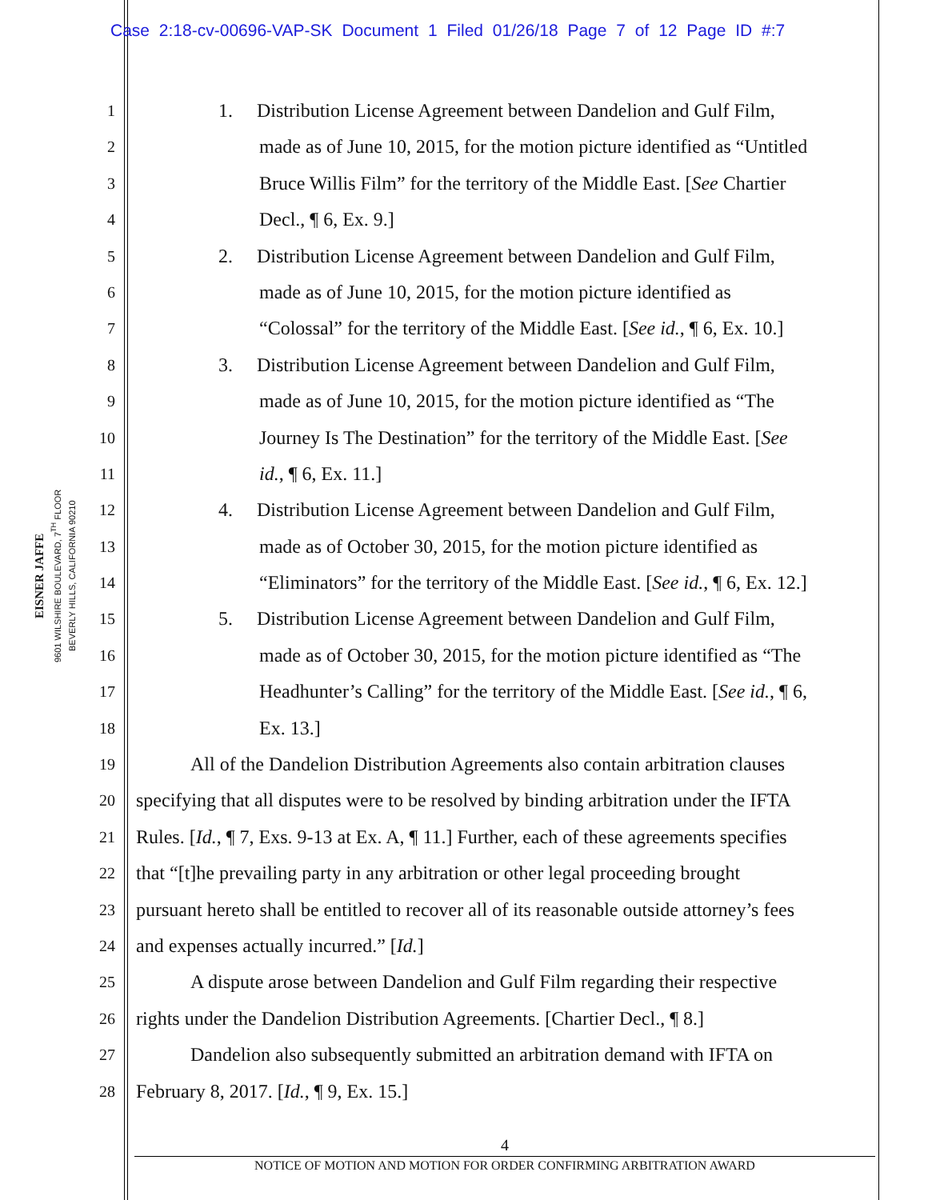Case 2:18-cv-00696-VAP-SK Document 1 Filed 01/26/18 Page 7 of 12 Page ID #:7
EISNER JAFFE
9601 WILSHIRE BOULEVARD, 7<sup>TH</sup> FLOOR
BEVERLY HILLS, CALIFORNIA 90210
1 1. Distribution License Agreement between Dandelion and Gulf Film,
2 made as of June 10, 2015, for the motion picture identified as “Untitled
3 Bruce Willis Film” for the territory of the Middle East. [See Chartier
4 Decl., ¶ 6, Ex. 9.]
5 2. Distribution License Agreement between Dandelion and Gulf Film,
6 made as of June 10, 2015, for the motion picture identified as
7 “Colossal” for the territory of the Middle East. [See id., ¶ 6, Ex. 10.]
8 3. Distribution License Agreement between Dandelion and Gulf Film,
9 made as of June 10, 2015, for the motion picture identified as “The
10 Journey Is The Destination” for the territory of the Middle East. [See
11 id., ¶ 6, Ex. 11.]
12 4. Distribution License Agreement between Dandelion and Gulf Film,
13 made as of October 30, 2015, for the motion picture identified as
14 “Eliminators” for the territory of the Middle East. [See id., ¶ 6, Ex. 12.]
15 5. Distribution License Agreement between Dandelion and Gulf Film,
16 made as of October 30, 2015, for the motion picture identified as “The
17 Headhunter’s Calling” for the territory of the Middle East. [See id., ¶ 6,
18 Ex. 13.]
19 All of the Dandelion Distribution Agreements also contain arbitration clauses
20 specifying that all disputes were to be resolved by binding arbitration under the IFTA
21 Rules. [Id., ¶ 7, Exs. 9-13 at Ex. A, ¶ 11.] Further, each of these agreements specifies
22 that “[t]he prevailing party in any arbitration or other legal proceeding brought
23 pursuant hereto shall be entitled to recover all of its reasonable outside attorney’s fees
24 and expenses actually incurred.” [Id.]
25 A dispute arose between Dandelion and Gulf Film regarding their respective
26 rights under the Dandelion Distribution Agreements. [Chartier Decl., ¶ 8.]
27 Dandelion also subsequently submitted an arbitration demand with IFTA on
28 February 8, 2017. [Id., ¶ 9, Ex. 15.]
4
NOTICE OF MOTION AND MOTION FOR ORDER CONFIRMING ARBITRATION AWARD